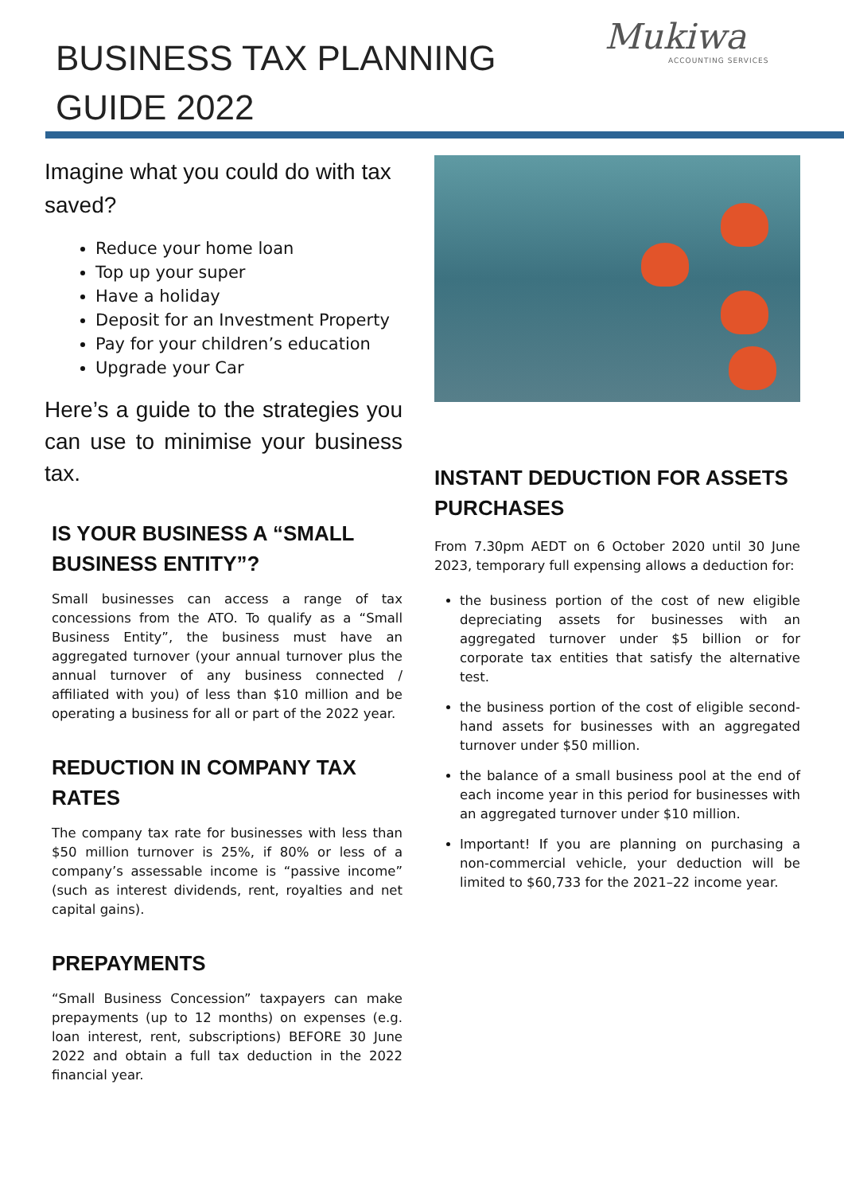BUSINESS TAX PLANNING
GUIDE 2022
Mukiwa
ACCOUNTING SERVICES
Imagine what you could do with tax saved?
Reduce your home loan
Top up your super
Have a holiday
Deposit for an Investment Property
Pay for your children’s education
Upgrade your Car
Here’s a guide to the strategies you can use to minimise your business tax.
IS YOUR BUSINESS A “SMALL BUSINESS ENTITY”?
Small businesses can access a range of tax concessions from the ATO. To qualify as a “Small Business Entity”, the business must have an aggregated turnover (your annual turnover plus the annual turnover of any business connected / affiliated with you) of less than $10 million and be operating a business for all or part of the 2022 year.
REDUCTION IN COMPANY TAX RATES
The company tax rate for businesses with less than $50 million turnover is 25%, if 80% or less of a company’s assessable income is “passive income” (such as interest dividends, rent, royalties and net capital gains).
PREPAYMENTS
“Small Business Concession” taxpayers can make prepayments (up to 12 months) on expenses (e.g. loan interest, rent, subscriptions) BEFORE 30 June 2022 and obtain a full tax deduction in the 2022 financial year.
INSTANT DEDUCTION FOR ASSETS PURCHASES
From 7.30pm AEDT on 6 October 2020 until 30 June 2023, temporary full expensing allows a deduction for:
the business portion of the cost of new eligible depreciating assets for businesses with an aggregated turnover under $5 billion or for corporate tax entities that satisfy the alternative test.
the business portion of the cost of eligible second-hand assets for businesses with an aggregated turnover under $50 million.
the balance of a small business pool at the end of each income year in this period for businesses with an aggregated turnover under $10 million.
Important! If you are planning on purchasing a non-commercial vehicle, your deduction will be limited to $60,733 for the 2021–22 income year.